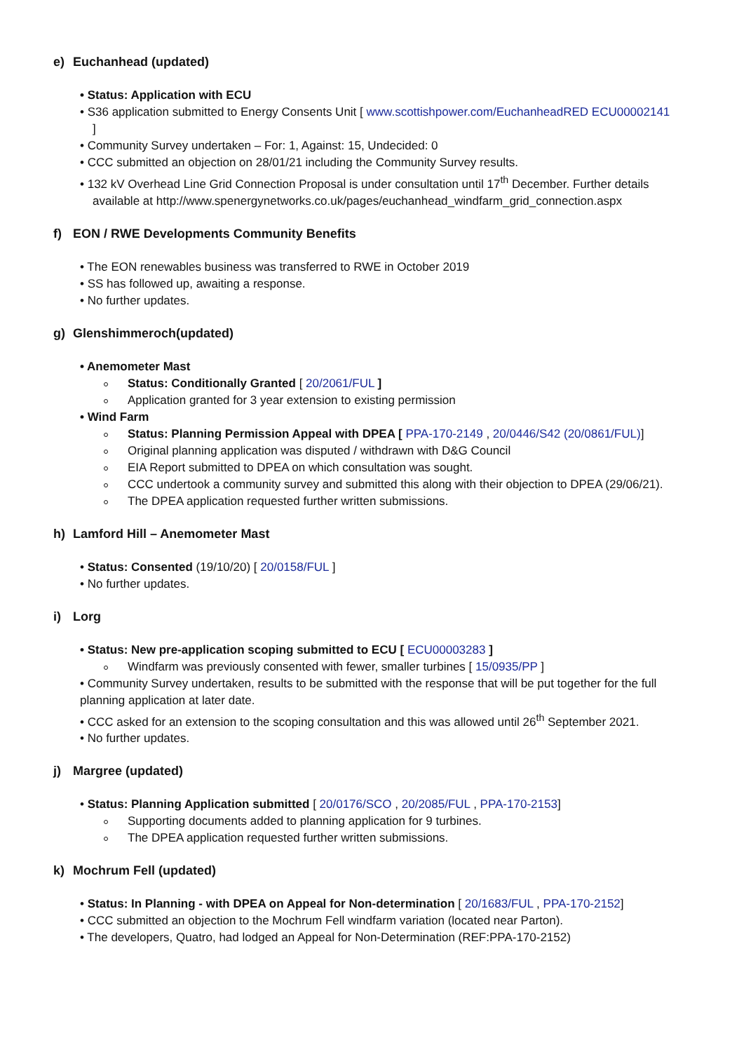e) Euchanhead (updated)
• Status: Application with ECU
• S36 application submitted to Energy Consents Unit [ www.scottishpower.com/EuchanheadRED ECU00002141 ]
• Community Survey undertaken – For: 1, Against: 15, Undecided: 0
• CCC submitted an objection on 28/01/21 including the Community Survey results.
• 132 kV Overhead Line Grid Connection Proposal is under consultation until 17<sup>th</sup> December. Further details available at http://www.spenergynetworks.co.uk/pages/euchanhead_windfarm_grid_connection.aspx
f) EON / RWE Developments Community Benefits
• The EON renewables business was transferred to RWE in October 2019
• SS has followed up, awaiting a response.
• No further updates.
g) Glenshimmeroch(updated)
• Anemometer Mast
Status: Conditionally Granted [ 20/2061/FUL ]
Application granted for 3 year extension to existing permission
• Wind Farm
Status: Planning Permission Appeal with DPEA [ PPA-170-2149 , 20/0446/S42 (20/0861/FUL)]
Original planning application was disputed / withdrawn with D&G Council
EIA Report submitted to DPEA on which consultation was sought.
CCC undertook a community survey and submitted this along with their objection to DPEA (29/06/21).
The DPEA application requested further written submissions.
h) Lamford Hill – Anemometer Mast
• Status: Consented (19/10/20) [ 20/0158/FUL ]
• No further updates.
i) Lorg
• Status: New pre-application scoping submitted to ECU [ ECU00003283 ]
Windfarm was previously consented with fewer, smaller turbines [ 15/0935/PP ]
• Community Survey undertaken, results to be submitted with the response that will be put together for the full planning application at later date.
• CCC asked for an extension to the scoping consultation and this was allowed until 26<sup>th</sup> September 2021.
• No further updates.
j) Margree (updated)
• Status: Planning Application submitted [ 20/0176/SCO , 20/2085/FUL , PPA-170-2153]
Supporting documents added to planning application for 9 turbines.
The DPEA application requested further written submissions.
k) Mochrum Fell (updated)
• Status: In Planning - with DPEA on Appeal for Non-determination [ 20/1683/FUL , PPA-170-2152]
• CCC submitted an objection to the Mochrum Fell windfarm variation (located near Parton).
• The developers, Quatro, had lodged an Appeal for Non-Determination (REF:PPA-170-2152)